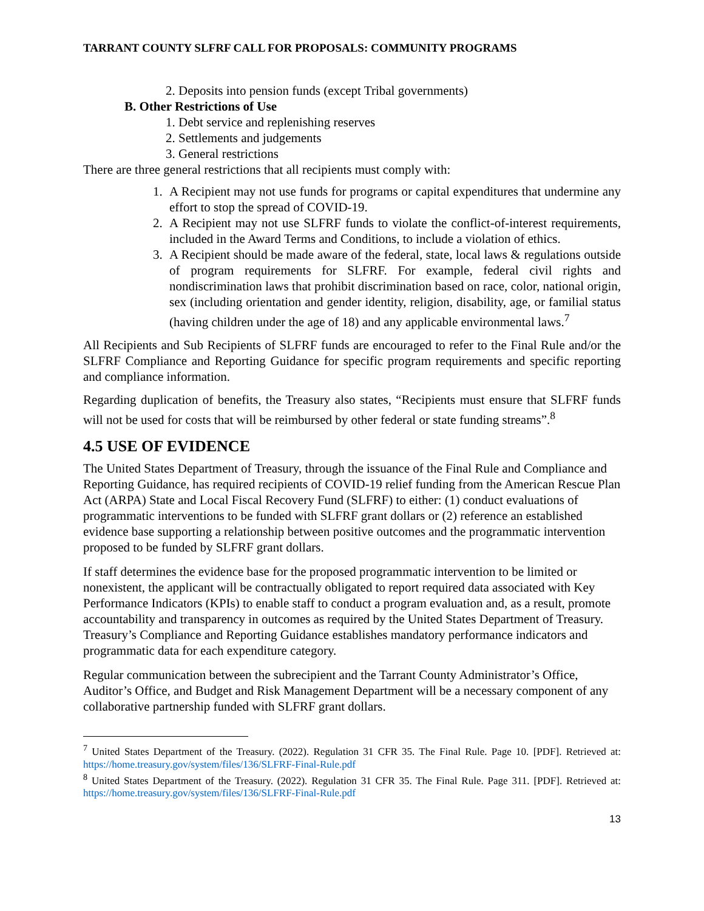TARRANT COUNTY SLFRF CALL FOR PROPOSALS: COMMUNITY PROGRAMS
2. Deposits into pension funds (except Tribal governments)
B. Other Restrictions of Use
1. Debt service and replenishing reserves
2. Settlements and judgements
3. General restrictions
There are three general restrictions that all recipients must comply with:
1. A Recipient may not use funds for programs or capital expenditures that undermine any effort to stop the spread of COVID-19.
2. A Recipient may not use SLFRF funds to violate the conflict-of-interest requirements, included in the Award Terms and Conditions, to include a violation of ethics.
3. A Recipient should be made aware of the federal, state, local laws & regulations outside of program requirements for SLFRF. For example, federal civil rights and nondiscrimination laws that prohibit discrimination based on race, color, national origin, sex (including orientation and gender identity, religion, disability, age, or familial status (having children under the age of 18) and any applicable environmental laws.<sup>7</sup>
All Recipients and Sub Recipients of SLFRF funds are encouraged to refer to the Final Rule and/or the SLFRF Compliance and Reporting Guidance for specific program requirements and specific reporting and compliance information.
Regarding duplication of benefits, the Treasury also states, “Recipients must ensure that SLFRF funds will not be used for costs that will be reimbursed by other federal or state funding streams”.<sup>8</sup>
4.5 USE OF EVIDENCE
The United States Department of Treasury, through the issuance of the Final Rule and Compliance and Reporting Guidance, has required recipients of COVID-19 relief funding from the American Rescue Plan Act (ARPA) State and Local Fiscal Recovery Fund (SLFRF) to either: (1) conduct evaluations of programmatic interventions to be funded with SLFRF grant dollars or (2) reference an established evidence base supporting a relationship between positive outcomes and the programmatic intervention proposed to be funded by SLFRF grant dollars.
If staff determines the evidence base for the proposed programmatic intervention to be limited or nonexistent, the applicant will be contractually obligated to report required data associated with Key Performance Indicators (KPIs) to enable staff to conduct a program evaluation and, as a result, promote accountability and transparency in outcomes as required by the United States Department of Treasury. Treasury’s Compliance and Reporting Guidance establishes mandatory performance indicators and programmatic data for each expenditure category.
Regular communication between the subrecipient and the Tarrant County Administrator’s Office, Auditor’s Office, and Budget and Risk Management Department will be a necessary component of any collaborative partnership funded with SLFRF grant dollars.
<sup>7</sup> United States Department of the Treasury. (2022). Regulation 31 CFR 35. The Final Rule. Page 10. [PDF]. Retrieved at: https://home.treasury.gov/system/files/136/SLFRF-Final-Rule.pdf
<sup>8</sup> United States Department of the Treasury. (2022). Regulation 31 CFR 35. The Final Rule. Page 311. [PDF]. Retrieved at: https://home.treasury.gov/system/files/136/SLFRF-Final-Rule.pdf
13